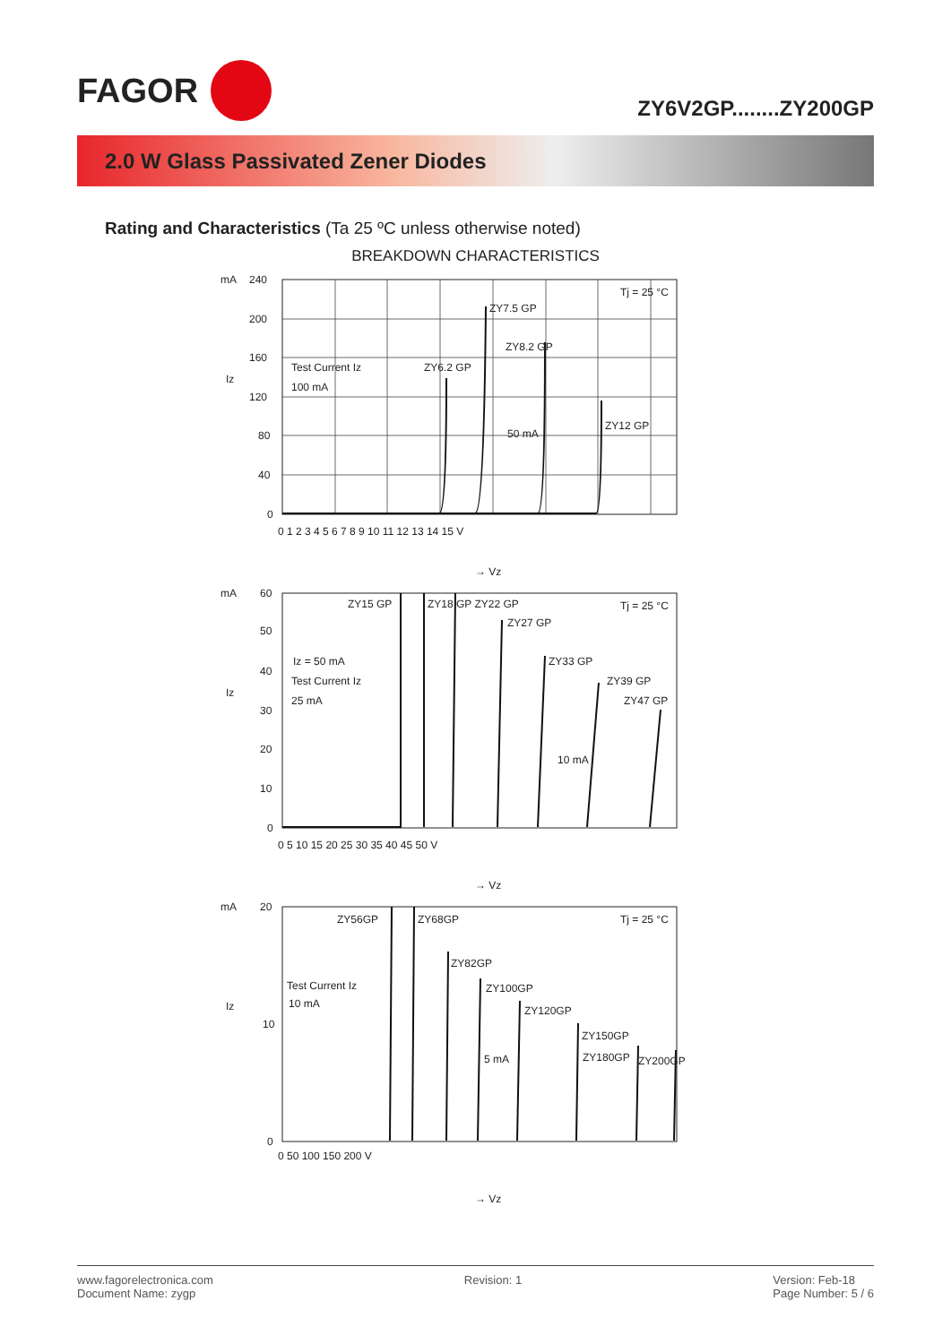FAGOR
ZY6V2GP........ZY200GP
2.0 W Glass Passivated Zener Diodes
Rating and Characteristics (Ta 25 ºC unless otherwise noted)
BREAKDOWN CHARACTERISTICS
mA
240
200
160
120
80
40
0
Iz
0 1 2 3 4 5 6 7 8 9 10 11 12 13 14 15 V
Test Current Iz
100 mA
ZY6.2 GP
ZY7.5 GP
ZY8.2 GP
50 mA
ZY12 GP
Tj = 25 °C
→ Vz
mA
60
50
40
30
20
10
0
Iz
0 5 10 15 20 25 30 35 40 45 50 V
ZY15 GP
ZY18 GP ZY22 GP
ZY27 GP
ZY33 GP
ZY39 GP
ZY47 GP
Iz = 50 mA
Test Current Iz
25 mA
10 mA
Tj = 25 °C
→ Vz
mA
20
10
0
Iz
0 50 100 150 200 V
ZY56GP
ZY68GP
ZY82GP
ZY100GP
ZY120GP
ZY150GP
ZY180GP
ZY200GP
Test Current Iz
10 mA
5 mA
Tj = 25 °C
→ Vz
www.fagorelectronica.com
Document Name: zygp
Revision: 1 Version: Feb-18
Page Number: 5 / 6